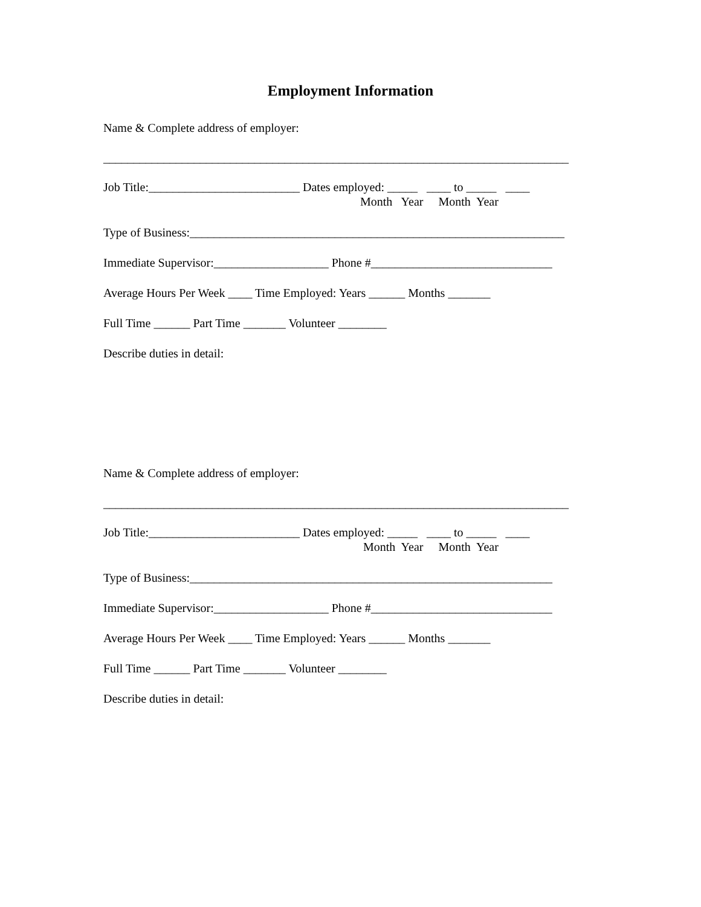Employment Information
Name & Complete address of employer:
_____________________________________________________________________________
Job Title:_________________________ Dates employed: _____ ____ to _____ ____
Month Year Month Year
Type of Business:______________________________________________________________
Immediate Supervisor:___________________ Phone #______________________________
Average Hours Per Week ____ Time Employed: Years ______ Months _______
Full Time ______ Part Time _______ Volunteer ________
Describe duties in detail:
Name & Complete address of employer:
_____________________________________________________________________________
Job Title:_________________________ Dates employed: _____ ____ to _____ ____
Month Year Month Year
Type of Business:____________________________________________________________
Immediate Supervisor:___________________ Phone #______________________________
Average Hours Per Week ____ Time Employed: Years ______ Months _______
Full Time ______ Part Time _______ Volunteer ________
Describe duties in detail: